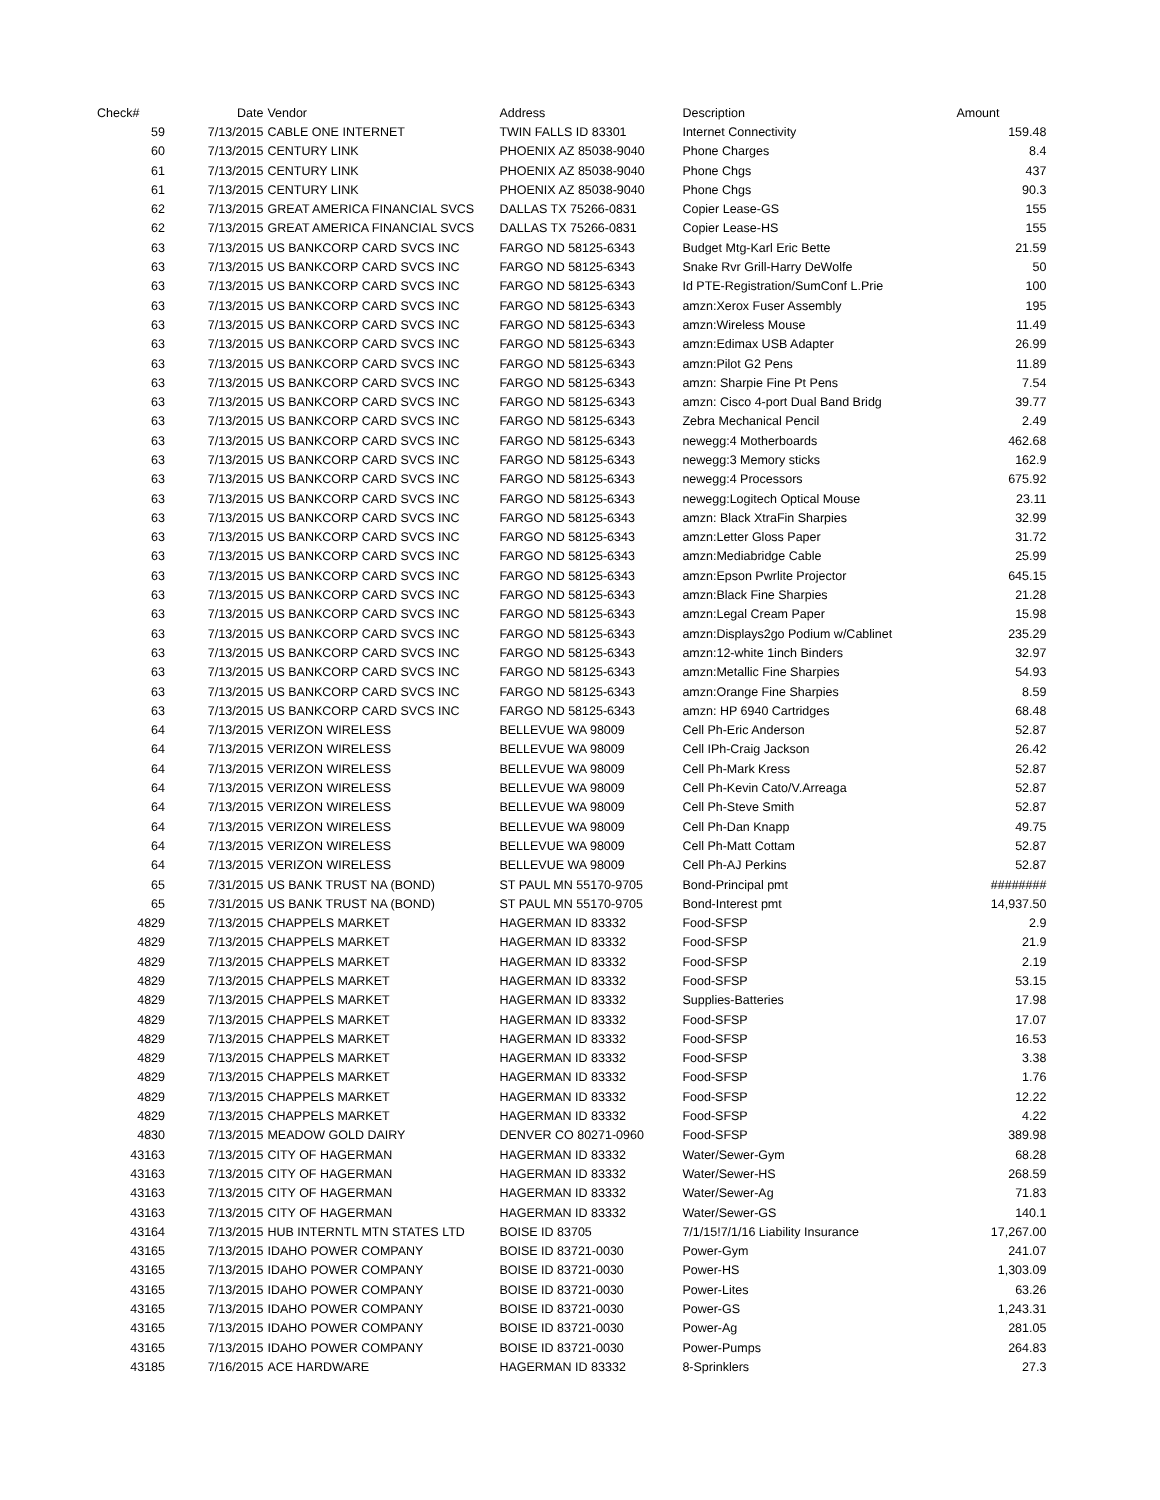| Check# | Date | Vendor | Address | Description | Amount |
| --- | --- | --- | --- | --- | --- |
| 59 | 7/13/2015 | CABLE ONE INTERNET | TWIN FALLS ID 83301 | Internet Connectivity | 159.48 |
| 60 | 7/13/2015 | CENTURY LINK | PHOENIX AZ 85038-9040 | Phone Charges | 8.4 |
| 61 | 7/13/2015 | CENTURY LINK | PHOENIX AZ 85038-9040 | Phone Chgs | 437 |
| 61 | 7/13/2015 | CENTURY LINK | PHOENIX AZ 85038-9040 | Phone Chgs | 90.3 |
| 62 | 7/13/2015 | GREAT AMERICA FINANCIAL SVCS | DALLAS TX 75266-0831 | Copier Lease-GS | 155 |
| 62 | 7/13/2015 | GREAT AMERICA FINANCIAL SVCS | DALLAS TX 75266-0831 | Copier Lease-HS | 155 |
| 63 | 7/13/2015 | US BANKCORP CARD SVCS INC | FARGO ND 58125-6343 | Budget Mtg-Karl Eric Bette | 21.59 |
| 63 | 7/13/2015 | US BANKCORP CARD SVCS INC | FARGO ND 58125-6343 | Snake Rvr Grill-Harry DeWolfe | 50 |
| 63 | 7/13/2015 | US BANKCORP CARD SVCS INC | FARGO ND 58125-6343 | Id PTE-Registration/SumConf L.Prie | 100 |
| 63 | 7/13/2015 | US BANKCORP CARD SVCS INC | FARGO ND 58125-6343 | amzn:Xerox Fuser Assembly | 195 |
| 63 | 7/13/2015 | US BANKCORP CARD SVCS INC | FARGO ND 58125-6343 | amzn:Wireless Mouse | 11.49 |
| 63 | 7/13/2015 | US BANKCORP CARD SVCS INC | FARGO ND 58125-6343 | amzn:Edimax USB Adapter | 26.99 |
| 63 | 7/13/2015 | US BANKCORP CARD SVCS INC | FARGO ND 58125-6343 | amzn:Pilot G2 Pens | 11.89 |
| 63 | 7/13/2015 | US BANKCORP CARD SVCS INC | FARGO ND 58125-6343 | amzn: Sharpie Fine Pt Pens | 7.54 |
| 63 | 7/13/2015 | US BANKCORP CARD SVCS INC | FARGO ND 58125-6343 | amzn: Cisco 4-port Dual Band Bridg | 39.77 |
| 63 | 7/13/2015 | US BANKCORP CARD SVCS INC | FARGO ND 58125-6343 | Zebra Mechanical Pencil | 2.49 |
| 63 | 7/13/2015 | US BANKCORP CARD SVCS INC | FARGO ND 58125-6343 | newegg:4 Motherboards | 462.68 |
| 63 | 7/13/2015 | US BANKCORP CARD SVCS INC | FARGO ND 58125-6343 | newegg:3 Memory sticks | 162.9 |
| 63 | 7/13/2015 | US BANKCORP CARD SVCS INC | FARGO ND 58125-6343 | newegg:4 Processors | 675.92 |
| 63 | 7/13/2015 | US BANKCORP CARD SVCS INC | FARGO ND 58125-6343 | newegg:Logitech Optical Mouse | 23.11 |
| 63 | 7/13/2015 | US BANKCORP CARD SVCS INC | FARGO ND 58125-6343 | amzn: Black XtraFin Sharpies | 32.99 |
| 63 | 7/13/2015 | US BANKCORP CARD SVCS INC | FARGO ND 58125-6343 | amzn:Letter Gloss Paper | 31.72 |
| 63 | 7/13/2015 | US BANKCORP CARD SVCS INC | FARGO ND 58125-6343 | amzn:Mediabridge Cable | 25.99 |
| 63 | 7/13/2015 | US BANKCORP CARD SVCS INC | FARGO ND 58125-6343 | amzn:Epson Pwrlite Projector | 645.15 |
| 63 | 7/13/2015 | US BANKCORP CARD SVCS INC | FARGO ND 58125-6343 | amzn:Black Fine Sharpies | 21.28 |
| 63 | 7/13/2015 | US BANKCORP CARD SVCS INC | FARGO ND 58125-6343 | amzn:Legal Cream Paper | 15.98 |
| 63 | 7/13/2015 | US BANKCORP CARD SVCS INC | FARGO ND 58125-6343 | amzn:Displays2go Podium w/Cablinet | 235.29 |
| 63 | 7/13/2015 | US BANKCORP CARD SVCS INC | FARGO ND 58125-6343 | amzn:12-white 1inch Binders | 32.97 |
| 63 | 7/13/2015 | US BANKCORP CARD SVCS INC | FARGO ND 58125-6343 | amzn:Metallic Fine Sharpies | 54.93 |
| 63 | 7/13/2015 | US BANKCORP CARD SVCS INC | FARGO ND 58125-6343 | amzn:Orange Fine Sharpies | 8.59 |
| 63 | 7/13/2015 | US BANKCORP CARD SVCS INC | FARGO ND 58125-6343 | amzn: HP 6940 Cartridges | 68.48 |
| 64 | 7/13/2015 | VERIZON WIRELESS | BELLEVUE WA 98009 | Cell Ph-Eric Anderson | 52.87 |
| 64 | 7/13/2015 | VERIZON WIRELESS | BELLEVUE WA 98009 | Cell IPh-Craig Jackson | 26.42 |
| 64 | 7/13/2015 | VERIZON WIRELESS | BELLEVUE WA 98009 | Cell Ph-Mark Kress | 52.87 |
| 64 | 7/13/2015 | VERIZON WIRELESS | BELLEVUE WA 98009 | Cell Ph-Kevin Cato/V.Arreaga | 52.87 |
| 64 | 7/13/2015 | VERIZON WIRELESS | BELLEVUE WA 98009 | Cell Ph-Steve Smith | 52.87 |
| 64 | 7/13/2015 | VERIZON WIRELESS | BELLEVUE WA 98009 | Cell Ph-Dan Knapp | 49.75 |
| 64 | 7/13/2015 | VERIZON WIRELESS | BELLEVUE WA 98009 | Cell Ph-Matt Cottam | 52.87 |
| 64 | 7/13/2015 | VERIZON WIRELESS | BELLEVUE WA 98009 | Cell Ph-AJ Perkins | 52.87 |
| 65 | 7/31/2015 | US BANK TRUST NA (BOND) | ST PAUL MN 55170-9705 | Bond-Principal pmt | ######## |
| 65 | 7/31/2015 | US BANK TRUST NA (BOND) | ST PAUL MN 55170-9705 | Bond-Interest pmt | 14,937.50 |
| 4829 | 7/13/2015 | CHAPPELS MARKET | HAGERMAN ID 83332 | Food-SFSP | 2.9 |
| 4829 | 7/13/2015 | CHAPPELS MARKET | HAGERMAN ID 83332 | Food-SFSP | 21.9 |
| 4829 | 7/13/2015 | CHAPPELS MARKET | HAGERMAN ID 83332 | Food-SFSP | 2.19 |
| 4829 | 7/13/2015 | CHAPPELS MARKET | HAGERMAN ID 83332 | Food-SFSP | 53.15 |
| 4829 | 7/13/2015 | CHAPPELS MARKET | HAGERMAN ID 83332 | Supplies-Batteries | 17.98 |
| 4829 | 7/13/2015 | CHAPPELS MARKET | HAGERMAN ID 83332 | Food-SFSP | 17.07 |
| 4829 | 7/13/2015 | CHAPPELS MARKET | HAGERMAN ID 83332 | Food-SFSP | 16.53 |
| 4829 | 7/13/2015 | CHAPPELS MARKET | HAGERMAN ID 83332 | Food-SFSP | 3.38 |
| 4829 | 7/13/2015 | CHAPPELS MARKET | HAGERMAN ID 83332 | Food-SFSP | 1.76 |
| 4829 | 7/13/2015 | CHAPPELS MARKET | HAGERMAN ID 83332 | Food-SFSP | 12.22 |
| 4829 | 7/13/2015 | CHAPPELS MARKET | HAGERMAN ID 83332 | Food-SFSP | 4.22 |
| 4830 | 7/13/2015 | MEADOW GOLD DAIRY | DENVER CO 80271-0960 | Food-SFSP | 389.98 |
| 43163 | 7/13/2015 | CITY OF HAGERMAN | HAGERMAN ID 83332 | Water/Sewer-Gym | 68.28 |
| 43163 | 7/13/2015 | CITY OF HAGERMAN | HAGERMAN ID 83332 | Water/Sewer-HS | 268.59 |
| 43163 | 7/13/2015 | CITY OF HAGERMAN | HAGERMAN ID 83332 | Water/Sewer-Ag | 71.83 |
| 43163 | 7/13/2015 | CITY OF HAGERMAN | HAGERMAN ID 83332 | Water/Sewer-GS | 140.1 |
| 43164 | 7/13/2015 | HUB INTERNTL MTN STATES LTD | BOISE ID 83705 | 7/1/15!7/1/16 Liability Insurance | 17,267.00 |
| 43165 | 7/13/2015 | IDAHO POWER COMPANY | BOISE ID 83721-0030 | Power-Gym | 241.07 |
| 43165 | 7/13/2015 | IDAHO POWER COMPANY | BOISE ID 83721-0030 | Power-HS | 1,303.09 |
| 43165 | 7/13/2015 | IDAHO POWER COMPANY | BOISE ID 83721-0030 | Power-Lites | 63.26 |
| 43165 | 7/13/2015 | IDAHO POWER COMPANY | BOISE ID 83721-0030 | Power-GS | 1,243.31 |
| 43165 | 7/13/2015 | IDAHO POWER COMPANY | BOISE ID 83721-0030 | Power-Ag | 281.05 |
| 43165 | 7/13/2015 | IDAHO POWER COMPANY | BOISE ID 83721-0030 | Power-Pumps | 264.83 |
| 43185 | 7/16/2015 | ACE HARDWARE | HAGERMAN ID 83332 | 8-Sprinklers | 27.3 |